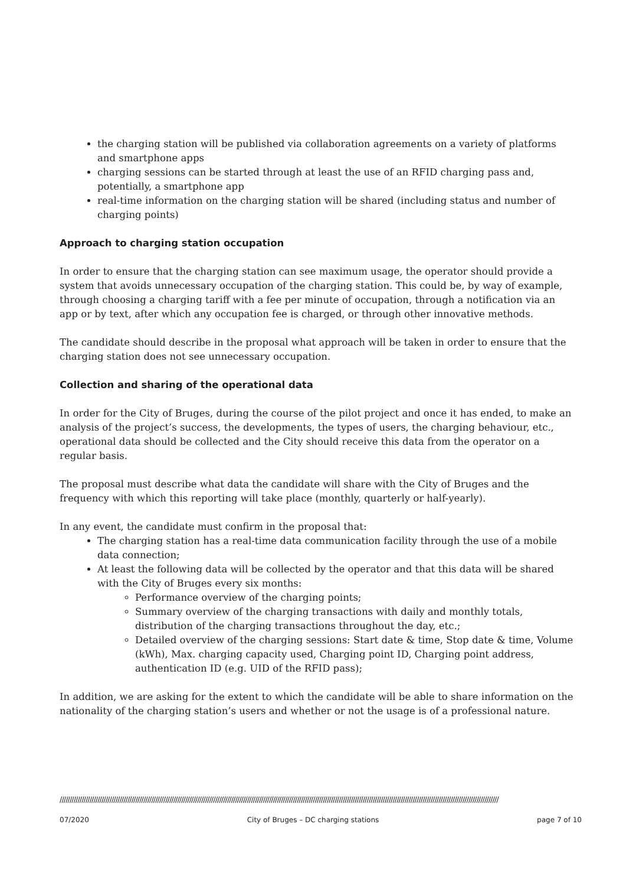the charging station will be published via collaboration agreements on a variety of platforms and smartphone apps
charging sessions can be started through at least the use of an RFID charging pass and, potentially, a smartphone app
real-time information on the charging station will be shared (including status and number of charging points)
Approach to charging station occupation
In order to ensure that the charging station can see maximum usage, the operator should provide a system that avoids unnecessary occupation of the charging station. This could be, by way of example, through choosing a charging tariff with a fee per minute of occupation, through a notification via an app or by text, after which any occupation fee is charged, or through other innovative methods.
The candidate should describe in the proposal what approach will be taken in order to ensure that the charging station does not see unnecessary occupation.
Collection and sharing of the operational data
In order for the City of Bruges, during the course of the pilot project and once it has ended, to make an analysis of the project’s success, the developments, the types of users, the charging behaviour, etc., operational data should be collected and the City should receive this data from the operator on a regular basis.
The proposal must describe what data the candidate will share with the City of Bruges and the frequency with which this reporting will take place (monthly, quarterly or half-yearly).
In any event, the candidate must confirm in the proposal that:
The charging station has a real-time data communication facility through the use of a mobile data connection;
At least the following data will be collected by the operator and that this data will be shared with the City of Bruges every six months:
Performance overview of the charging points;
Summary overview of the charging transactions with daily and monthly totals, distribution of the charging transactions throughout the day, etc.;
Detailed overview of the charging sessions: Start date & time, Stop date & time, Volume (kWh), Max. charging capacity used, Charging point ID, Charging point address, authentication ID (e.g. UID of the RFID pass);
In addition, we are asking for the extent to which the candidate will be able to share information on the nationality of the charging station’s users and whether or not the usage is of a professional nature.
////////////////////////////////////////////////////////////////////////////////////////////////////////////////////////////////////////////////////////////////////////////////////////////////////////////////////////////
07/2020 City of Bruges – DC charging stations page 7 of 10